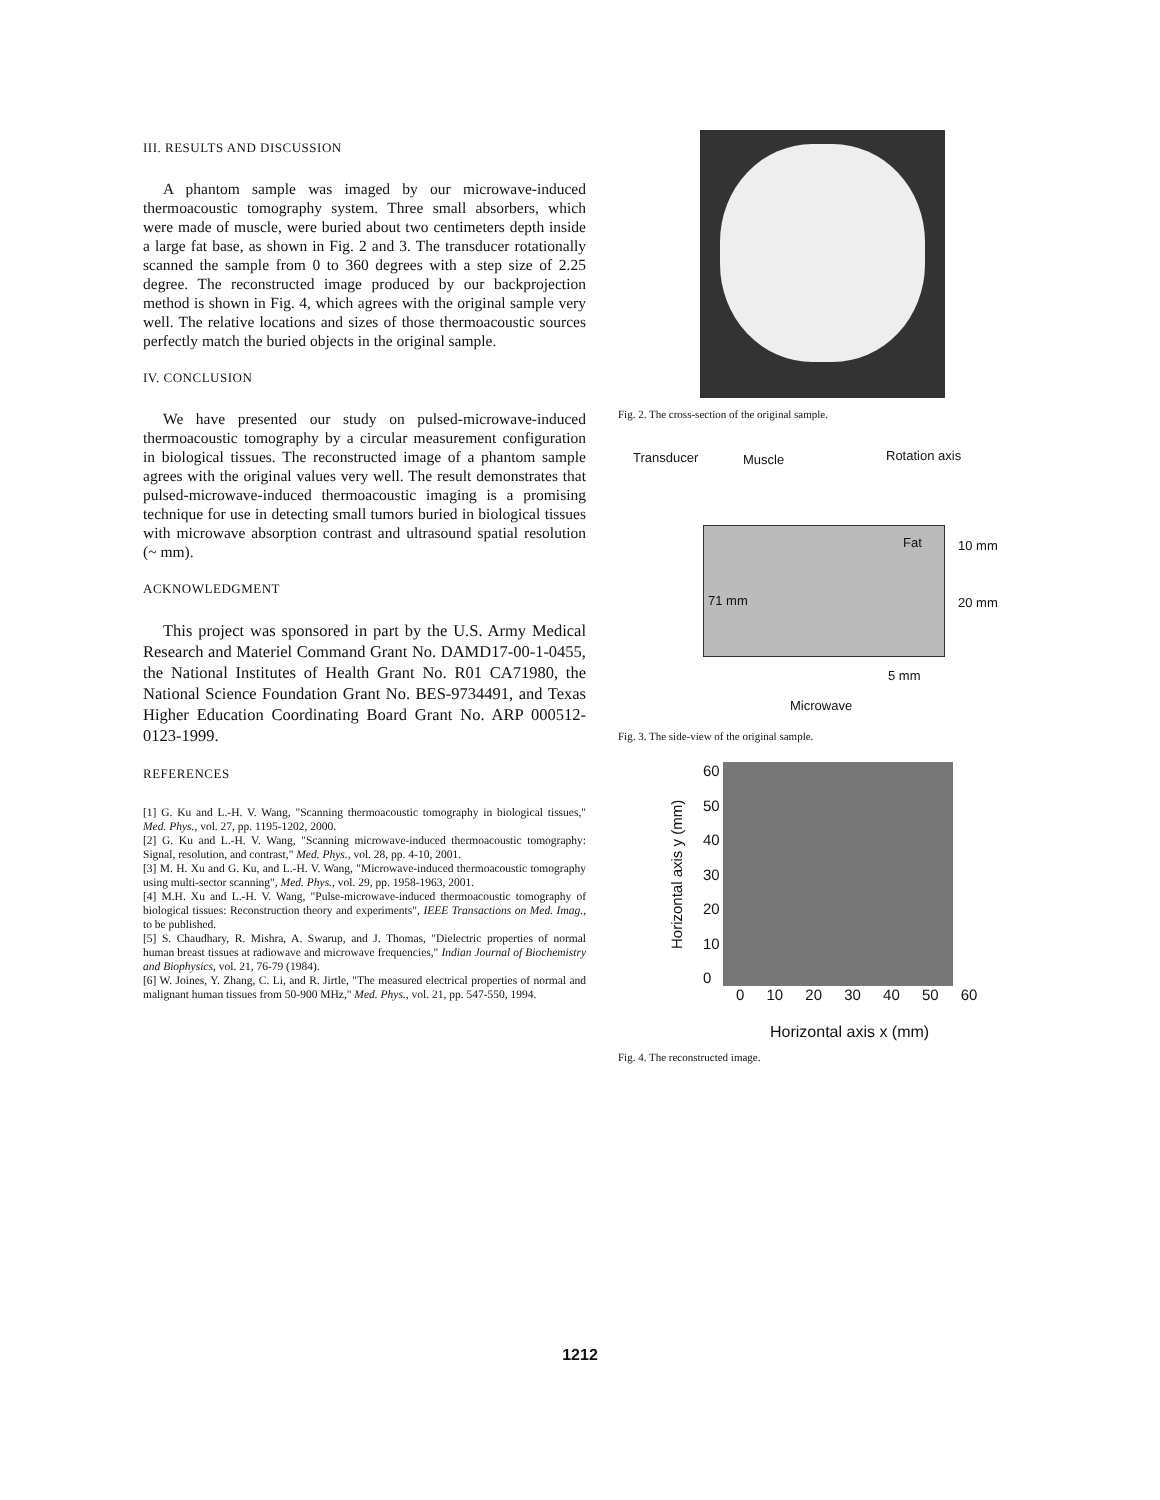III. RESULTS AND DISCUSSION
A phantom sample was imaged by our microwave-induced thermoacoustic tomography system. Three small absorbers, which were made of muscle, were buried about two centimeters depth inside a large fat base, as shown in Fig. 2 and 3. The transducer rotationally scanned the sample from 0 to 360 degrees with a step size of 2.25 degree. The reconstructed image produced by our backprojection method is shown in Fig. 4, which agrees with the original sample very well. The relative locations and sizes of those thermoacoustic sources perfectly match the buried objects in the original sample.
IV. CONCLUSION
We have presented our study on pulsed-microwave-induced thermoacoustic tomography by a circular measurement configuration in biological tissues. The reconstructed image of a phantom sample agrees with the original values very well. The result demonstrates that pulsed-microwave-induced thermoacoustic imaging is a promising technique for use in detecting small tumors buried in biological tissues with microwave absorption contrast and ultrasound spatial resolution (~ mm).
ACKNOWLEDGMENT
This project was sponsored in part by the U.S. Army Medical Research and Materiel Command Grant No. DAMD17-00-1-0455, the National Institutes of Health Grant No. R01 CA71980, the National Science Foundation Grant No. BES-9734491, and Texas Higher Education Coordinating Board Grant No. ARP 000512-0123-1999.
REFERENCES
[1] G. Ku and L.-H. V. Wang, "Scanning thermoacoustic tomography in biological tissues," Med. Phys., vol. 27, pp. 1195-1202, 2000.
[2] G. Ku and L.-H. V. Wang, "Scanning microwave-induced thermoacoustic tomography: Signal, resolution, and contrast," Med. Phys., vol. 28, pp. 4-10, 2001.
[3] M. H. Xu and G. Ku, and L.-H. V. Wang, "Microwave-induced thermoacoustic tomography using multi-sector scanning", Med. Phys., vol. 29, pp. 1958-1963, 2001.
[4] M.H. Xu and L.-H. V. Wang, "Pulse-microwave-induced thermoacoustic tomography of biological tissues: Reconstruction theory and experiments", IEEE Transactions on Med. Imag., to be published.
[5] S. Chaudhary, R. Mishra, A. Swarup, and J. Thomas, "Dielectric properties of normal human breast tissues at radiowave and microwave frequencies," Indian Journal of Biochemistry and Biophysics, vol. 21, 76-79 (1984).
[6] W. Joines, Y. Zhang, C. Li, and R. Jirtle, "The measured electrical properties of normal and malignant human tissues from 50-900 MHz," Med. Phys., vol. 21, pp. 547-550, 1994.
Fig. 2. The cross-section of the original sample.
Transducer Muscle Rotation axis
Fat
71 mm
10 mm
20 mm
5 mm
Microwave
Fig. 3. The side-view of the original sample.
Horizontal axis y (mm)
60
50
40
30
20
10
0
0 10 20 30 40 50 60
Horizontal axis x (mm)
Fig. 4. The reconstructed image.
1212